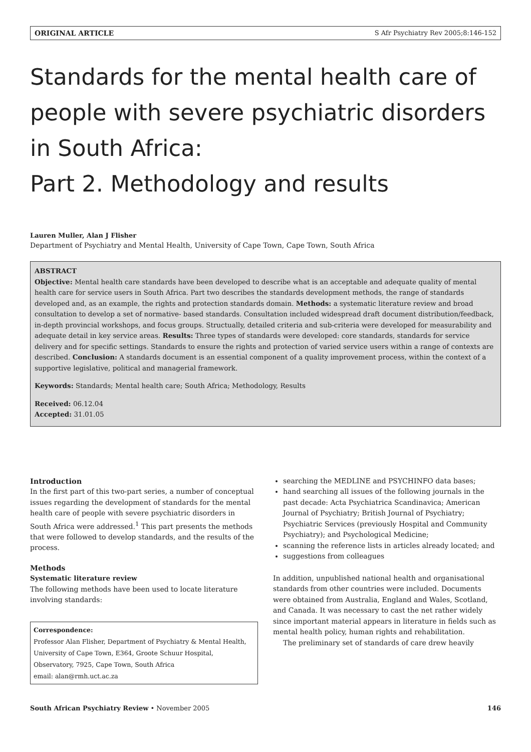ORIGINAL ARTICLE S Afr Psychiatry Rev 2005;8:146-152
Standards for the mental health care of people with severe psychiatric disorders in South Africa:
Part 2. Methodology and results
Lauren Muller, Alan J Flisher
Department of Psychiatry and Mental Health, University of Cape Town, Cape Town, South Africa
ABSTRACT
Objective: Mental health care standards have been developed to describe what is an acceptable and adequate quality of mental health care for service users in South Africa. Part two describes the standards development methods, the range of standards developed and, as an example, the rights and protection standards domain. Methods: a systematic literature review and broad consultation to develop a set of normative- based standards. Consultation included widespread draft document distribution/feedback, in-depth provincial workshops, and focus groups. Structually, detailed criteria and sub-criteria were developed for measurability and adequate detail in key service areas. Results: Three types of standards were developed: core standards, standards for service delivery and for specific settings. Standards to ensure the rights and protection of varied service users within a range of contexts are described. Conclusion: A standards document is an essential component of a quality improvement process, within the context of a supportive legislative, political and managerial framework.
Keywords: Standards; Mental health care; South Africa; Methodology, Results
Received: 06.12.04
Accepted: 31.01.05
Introduction
In the first part of this two-part series, a number of conceptual issues regarding the development of standards for the mental health care of people with severe psychiatric disorders in South Africa were addressed.<sup>1</sup> This part presents the methods that were followed to develop standards, and the results of the process.
Methods
Systematic literature review
The following methods have been used to locate literature involving standards:
Correspondence:
Professor Alan Flisher, Department of Psychiatry & Mental Health, University of Cape Town, E364, Groote Schuur Hospital, Observatory, 7925, Cape Town, South Africa
email: alan@rmh.uct.ac.za
searching the MEDLINE and PSYCHINFO data bases;
hand searching all issues of the following journals in the past decade: Acta Psychiatrica Scandinavica; American Journal of Psychiatry; British Journal of Psychiatry; Psychiatric Services (previously Hospital and Community Psychiatry); and Psychological Medicine;
scanning the reference lists in articles already located; and
suggestions from colleagues
In addition, unpublished national health and organisational standards from other countries were included. Documents were obtained from Australia, England and Wales, Scotland, and Canada. It was necessary to cast the net rather widely since important material appears in literature in fields such as mental health policy, human rights and rehabilitation.
The preliminary set of standards of care drew heavily
South African Psychiatry Review • November 2005 146